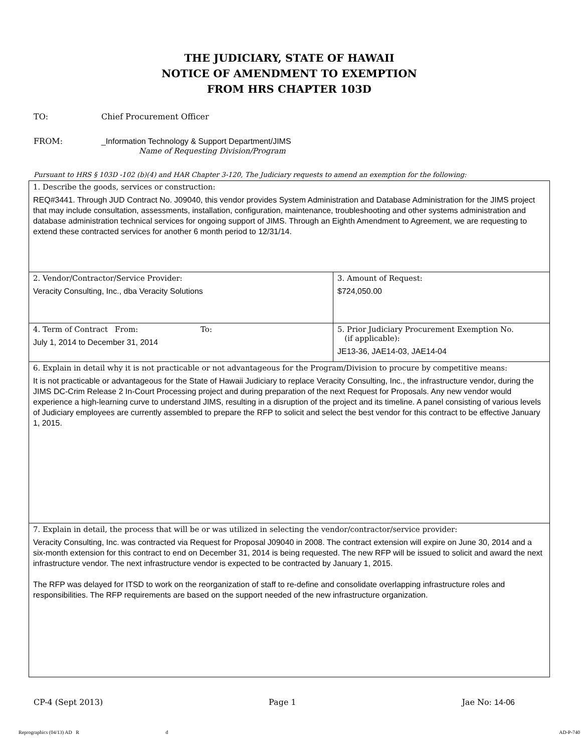THE JUDICIARY, STATE OF HAWAII
NOTICE OF AMENDMENT TO EXEMPTION
FROM HRS CHAPTER 103D
TO: Chief Procurement Officer
FROM: _Information Technology & Support Department/JIMS
Name of Requesting Division/Program
Pursuant to HRS § 103D -102 (b)(4) and HAR Chapter 3-120, The Judiciary requests to amend an exemption for the following:
| 1. Describe the goods, services or construction: REQ#3441. Through JUD Contract No. J09040, this vendor provides System Administration and Database Administration for the JIMS project that may include consultation, assessments, installation, configuration, maintenance, troubleshooting and other systems administration and database administration technical services for ongoing support of JIMS. Through an Eighth Amendment to Agreement, we are requesting to extend these contracted services for another 6 month period to 12/31/14. | |
| 2. Vendor/Contractor/Service Provider: Veracity Consulting, Inc., dba Veracity Solutions | 3. Amount of Request: $724,050.00 |
| 4. Term of Contract From: To: July 1, 2014 to December 31, 2014 | 5. Prior Judiciary Procurement Exemption No. (if applicable): JE13-36, JAE14-03, JAE14-04 |
| 6. Explain in detail why it is not practicable or not advantageous for the Program/Division to procure by competitive means: It is not practicable or advantageous for the State of Hawaii Judiciary to replace Veracity Consulting, Inc., the infrastructure vendor, during the JIMS DC-Crim Release 2 In-Court Processing project and during preparation of the next Request for Proposals. Any new vendor would experience a high-learning curve to understand JIMS, resulting in a disruption of the project and its timeline. A panel consisting of various levels of Judiciary employees are currently assembled to prepare the RFP to solicit and select the best vendor for this contract to be effective January 1, 2015. | |
| 7. Explain in detail, the process that will be or was utilized in selecting the vendor/contractor/service provider: Veracity Consulting, Inc. was contracted via Request for Proposal J09040 in 2008. The contract extension will expire on June 30, 2014 and a six-month extension for this contract to end on December 31, 2014 is being requested. The new RFP will be issued to solicit and award the next infrastructure vendor. The next infrastructure vendor is expected to be contracted by January 1, 2015. The RFP was delayed for ITSD to work on the reorganization of staff to re-define and consolidate overlapping infrastructure roles and responsibilities. The RFP requirements are based on the support needed of the new infrastructure organization. | |
CP-4 (Sept 2013) Page 1 Jae No: 14-06
Reprographics (04/13) AD R d AD-P-740